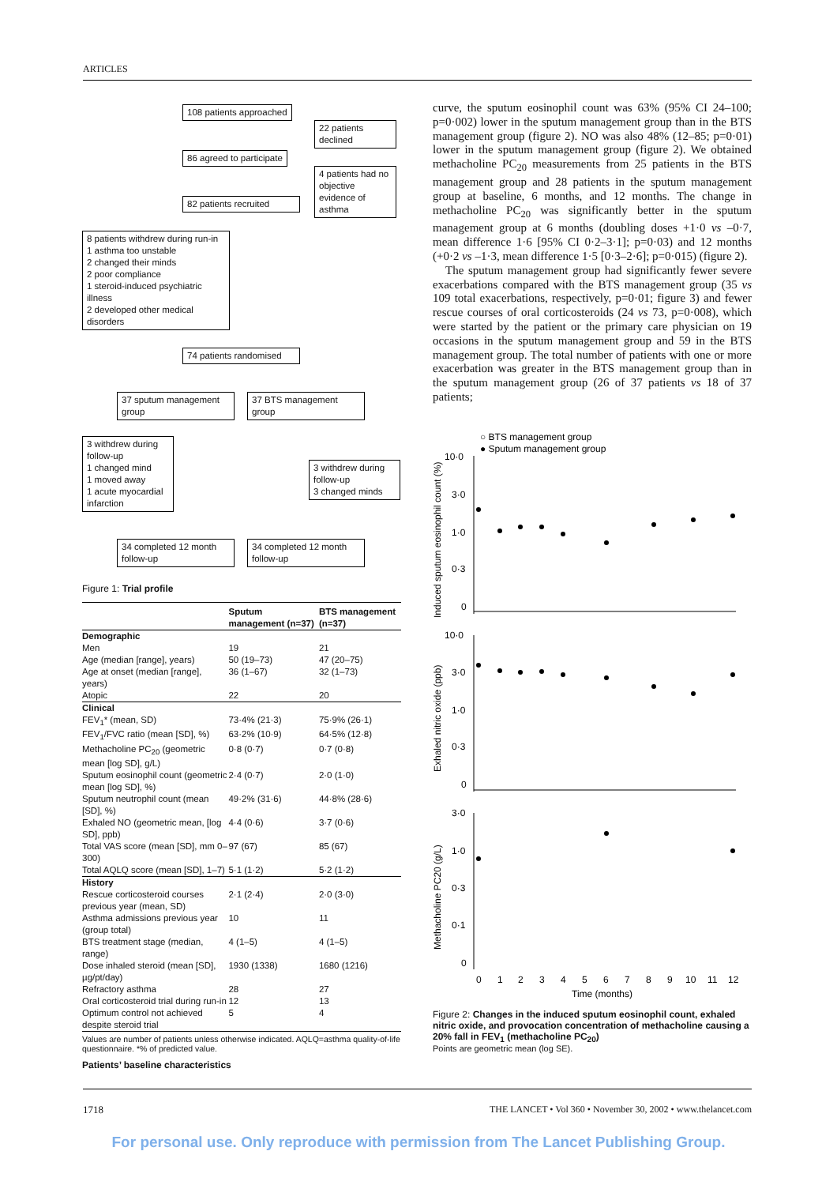ARTICLES
108 patients approached
22 patients declined
86 agreed to participate
4 patients had no objective evidence of asthma
82 patients recruited
8 patients withdrew during run-in
1 asthma too unstable
2 changed their minds
2 poor compliance
1 steroid-induced psychiatric illness
2 developed other medical disorders
74 patients randomised
37 sputum management group
37 BTS management group
3 withdrew during follow-up
1 changed mind
1 moved away
1 acute myocardial infarction
3 withdrew during follow-up
3 changed minds
34 completed 12 month follow-up
34 completed 12 month follow-up
Figure 1: Trial profile
| | Sputum management (n=37) | BTS management (n=37) |
| --- | --- | --- |
| Demographic | | |
| Men | 19 | 21 |
| Age (median [range], years) | 50 (19–73) | 47 (20–75) |
| Age at onset (median [range], years) | 36 (1–67) | 32 (1–73) |
| Atopic | 22 | 20 |
| Clinical | | |
| FEV<sub>1</sub>* (mean, SD) | 73·4% (21·3) | 75·9% (26·1) |
| FEV<sub>1</sub>/FVC ratio (mean [SD], %) | 63·2% (10·9) | 64·5% (12·8) |
| Methacholine PC<sub>20</sub> (geometric mean [log SD], g/L) | 0·8 (0·7) | 0·7 (0·8) |
| Sputum eosinophil count (geometric mean [log SD], %) | 2·4 (0·7) | 2·0 (1·0) |
| Sputum neutrophil count (mean [SD], %) | 49·2% (31·6) | 44·8% (28·6) |
| Exhaled NO (geometric mean, [log SD], ppb) | 4·4 (0·6) | 3·7 (0·6) |
| Total VAS score (mean [SD], mm 0–300) | 97 (67) | 85 (67) |
| Total AQLQ score (mean [SD], 1–7) | 5·1 (1·2) | 5·2 (1·2) |
| History | | |
| Rescue corticosteroid courses previous year (mean, SD) | 2·1 (2·4) | 2·0 (3·0) |
| Asthma admissions previous year (group total) | 10 | 11 |
| BTS treatment stage (median, range) | 4 (1–5) | 4 (1–5) |
| Dose inhaled steroid (mean [SD], µg/pt/day) | 1930 (1338) | 1680 (1216) |
| Refractory asthma | 28 | 27 |
| Oral corticosteroid trial during run-in | 12 | 13 |
| Optimum control not achieved despite steroid trial | 5 | 4 |
Values are number of patients unless otherwise indicated. AQLQ=asthma quality-of-life questionnaire. *% of predicted value.
Patients’ baseline characteristics
curve, the sputum eosinophil count was 63% (95% CI 24–100; p=0·002) lower in the sputum management group than in the BTS management group (figure 2). NO was also 48% (12–85; p=0·01) lower in the sputum management group (figure 2). We obtained methacholine PC<sub>20</sub> measurements from 25 patients in the BTS management group and 28 patients in the sputum management group at baseline, 6 months, and 12 months. The change in methacholine PC<sub>20</sub> was significantly better in the sputum management group at 6 months (doubling doses +1·0 vs –0·7, mean difference 1·6 [95% CI 0·2–3·1]; p=0·03) and 12 months (+0·2 vs –1·3, mean difference 1·5 [0·3–2·6]; p=0·015) (figure 2).
The sputum management group had significantly fewer severe exacerbations compared with the BTS management group (35 vs 109 total exacerbations, respectively, p=0·01; figure 3) and fewer rescue courses of oral corticosteroids (24 vs 73, p=0·008), which were started by the patient or the primary care physician on 19 occasions in the sputum management group and 59 in the BTS management group. The total number of patients with one or more exacerbation was greater in the BTS management group than in the sputum management group (26 of 37 patients vs 18 of 37 patients;
○ BTS management group
● Sputum management group
10·0
3·0
1·0
0·3
0
10·0
3·0
1·0
0·3
0
3·0
1·0
0·3
0·1
0
Induced sputum eosinophil count (%)
Exhaled nitric oxide (ppb)
Methacholine PC20 (g/L)
0
1
2
3
4
5
6
7
8
9
10
11
12
Time (months)
Figure 2: Changes in the induced sputum eosinophil count, exhaled nitric oxide, and provocation concentration of methacholine causing a 20% fall in FEV<sub>1</sub> (methacholine PC<sub>20</sub>)
Points are geometric mean (log SE).
1718 THE LANCET • Vol 360 • November 30, 2002 • www.thelancet.com
For personal use. Only reproduce with permission from The Lancet Publishing Group.